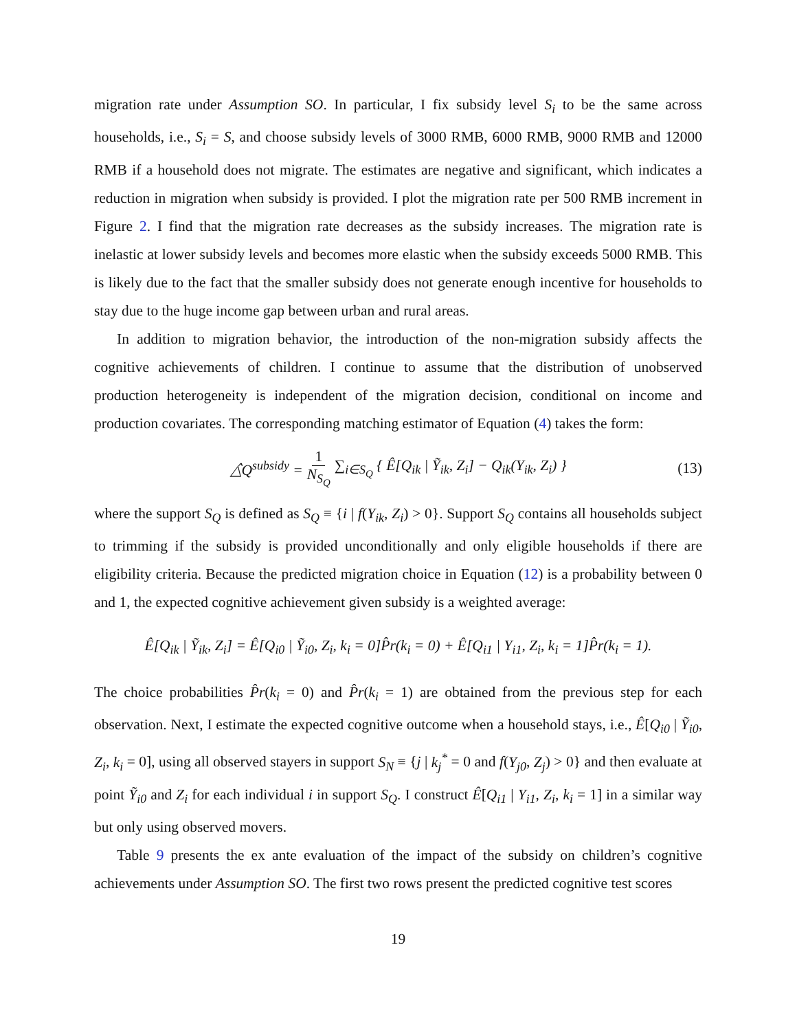migration rate under Assumption SO. In particular, I fix subsidy level S<sub>i</sub> to be the same across households, i.e., S<sub>i</sub> = S, and choose subsidy levels of 3000 RMB, 6000 RMB, 9000 RMB and 12000 RMB if a household does not migrate. The estimates are negative and significant, which indicates a reduction in migration when subsidy is provided. I plot the migration rate per 500 RMB increment in Figure 2. I find that the migration rate decreases as the subsidy increases. The migration rate is inelastic at lower subsidy levels and becomes more elastic when the subsidy exceeds 5000 RMB. This is likely due to the fact that the smaller subsidy does not generate enough incentive for households to stay due to the huge income gap between urban and rural areas.
In addition to migration behavior, the introduction of the non-migration subsidy affects the cognitive achievements of children. I continue to assume that the distribution of unobserved production heterogeneity is independent of the migration decision, conditional on income and production covariates. The corresponding matching estimator of Equation (4) takes the form:
△̂Q<sup>subsidy</sup> = 1 N<sub>S<sub>Q</sub></sub> ∑<sub>i∈S<sub>Q</sub></sub> { Ê[Q<sub>ik</sub> | Ỹ<sub>ik</sub>, Z<sub>i</sub>] − Q<sub>ik</sub>(Y<sub>ik</sub>, Z<sub>i</sub>) } (13)
where the support S<sub>Q</sub> is defined as S<sub>Q</sub> ≡ {i | f(Y<sub>ik</sub>, Z<sub>i</sub>) > 0}. Support S<sub>Q</sub> contains all households subject to trimming if the subsidy is provided unconditionally and only eligible households if there are eligibility criteria. Because the predicted migration choice in Equation (12) is a probability between 0 and 1, the expected cognitive achievement given subsidy is a weighted average:
Ê[Q<sub>ik</sub> | Ỹ<sub>ik</sub>, Z<sub>i</sub>] = Ê[Q<sub>i0</sub> | Ỹ<sub>i0</sub>, Z<sub>i</sub>, k<sub>i</sub> = 0]P̂r(k<sub>i</sub> = 0) + Ê[Q<sub>i1</sub> | Y<sub>i1</sub>, Z<sub>i</sub>, k<sub>i</sub> = 1]P̂r(k<sub>i</sub> = 1).
The choice probabilities P̂r(k<sub>i</sub> = 0) and P̂r(k<sub>i</sub> = 1) are obtained from the previous step for each observation. Next, I estimate the expected cognitive outcome when a household stays, i.e., Ê[Q<sub>i0</sub> | Ỹ<sub>i0</sub>, Z<sub>i</sub>, k<sub>i</sub> = 0], using all observed stayers in support S<sub>N</sub> ≡ {j | k<sub>j</sub><sup>*</sup> = 0 and f(Y<sub>j0</sub>, Z<sub>j</sub>) > 0} and then evaluate at point Ỹ<sub>i0</sub> and Z<sub>i</sub> for each individual i in support S<sub>Q</sub>. I construct Ê[Q<sub>i1</sub> | Y<sub>i1</sub>, Z<sub>i</sub>, k<sub>i</sub> = 1] in a similar way but only using observed movers.
Table 9 presents the ex ante evaluation of the impact of the subsidy on children’s cognitive achievements under Assumption SO. The first two rows present the predicted cognitive test scores
19